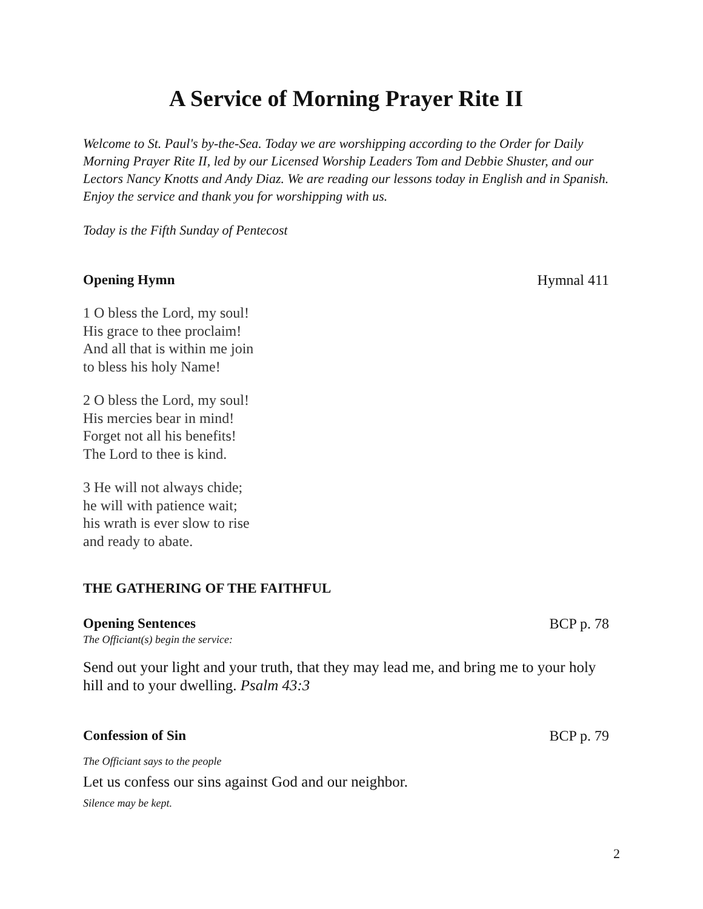A Service of Morning Prayer Rite II
Welcome to St. Paul's by-the-Sea. Today we are worshipping according to the Order for Daily Morning Prayer Rite II, led by our Licensed Worship Leaders Tom and Debbie Shuster, and our Lectors Nancy Knotts and Andy Diaz. We are reading our lessons today in English and in Spanish. Enjoy the service and thank you for worshipping with us.
Today is the Fifth Sunday of Pentecost
Opening Hymn Hymnal 411
1 O bless the Lord, my soul!
His grace to thee proclaim!
And all that is within me join
to bless his holy Name!
2 O bless the Lord, my soul!
His mercies bear in mind!
Forget not all his benefits!
The Lord to thee is kind.
3 He will not always chide;
he will with patience wait;
his wrath is ever slow to rise
and ready to abate.
THE GATHERING OF THE FAITHFUL
Opening Sentences BCP p. 78
The Officiant(s) begin the service:
Send out your light and your truth, that they may lead me, and bring me to your holy hill and to your dwelling. Psalm 43:3
Confession of Sin BCP p. 79
The Officiant says to the people
Let us confess our sins against God and our neighbor.
Silence may be kept.
2